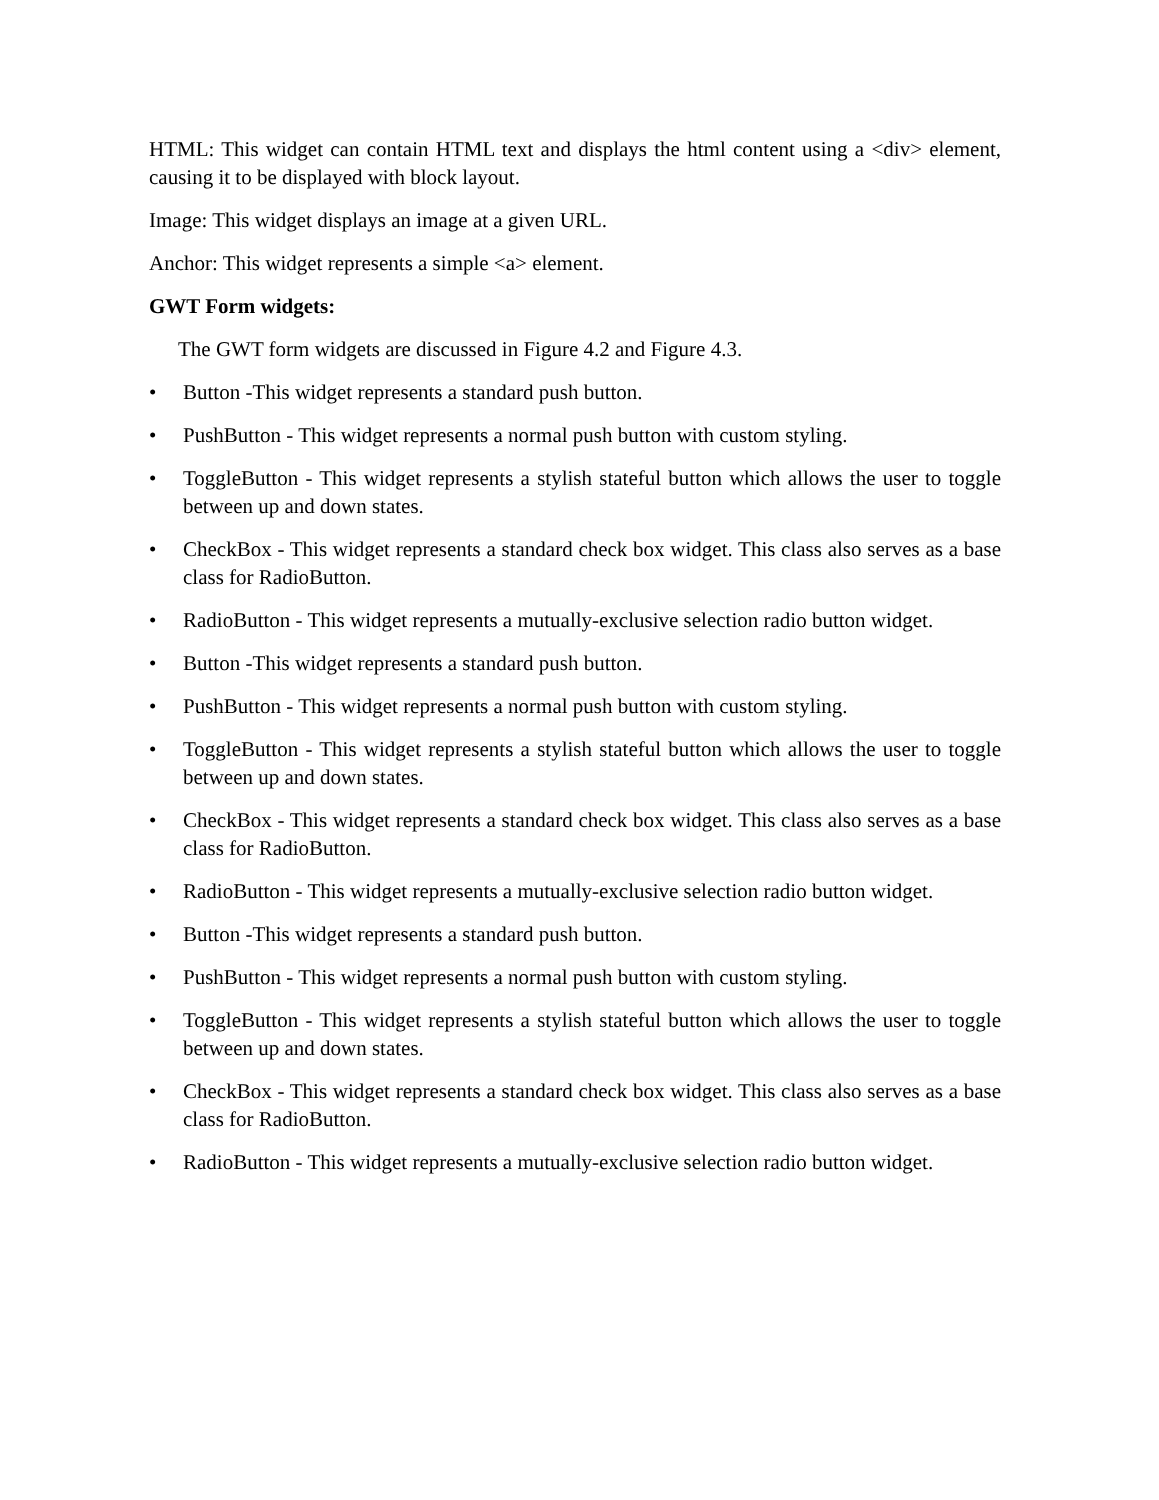HTML: This widget can contain HTML text and displays the html content using a <div> element, causing it to be displayed with block layout.
Image: This widget displays an image at a given URL.
Anchor: This widget represents a simple <a> element.
GWT Form widgets:
The GWT form widgets are discussed in Figure 4.2 and Figure 4.3.
• Button -This widget represents a standard push button.
• PushButton - This widget represents a normal push button with custom styling.
• ToggleButton - This widget represents a stylish stateful button which allows the user to toggle between up and down states.
• CheckBox - This widget represents a standard check box widget. This class also serves as a base class for RadioButton.
• RadioButton - This widget represents a mutually-exclusive selection radio button widget.
• Button -This widget represents a standard push button.
• PushButton - This widget represents a normal push button with custom styling.
• ToggleButton - This widget represents a stylish stateful button which allows the user to toggle between up and down states.
• CheckBox - This widget represents a standard check box widget. This class also serves as a base class for RadioButton.
• RadioButton - This widget represents a mutually-exclusive selection radio button widget.
• Button -This widget represents a standard push button.
• PushButton - This widget represents a normal push button with custom styling.
• ToggleButton - This widget represents a stylish stateful button which allows the user to toggle between up and down states.
• CheckBox - This widget represents a standard check box widget. This class also serves as a base class for RadioButton.
• RadioButton - This widget represents a mutually-exclusive selection radio button widget.